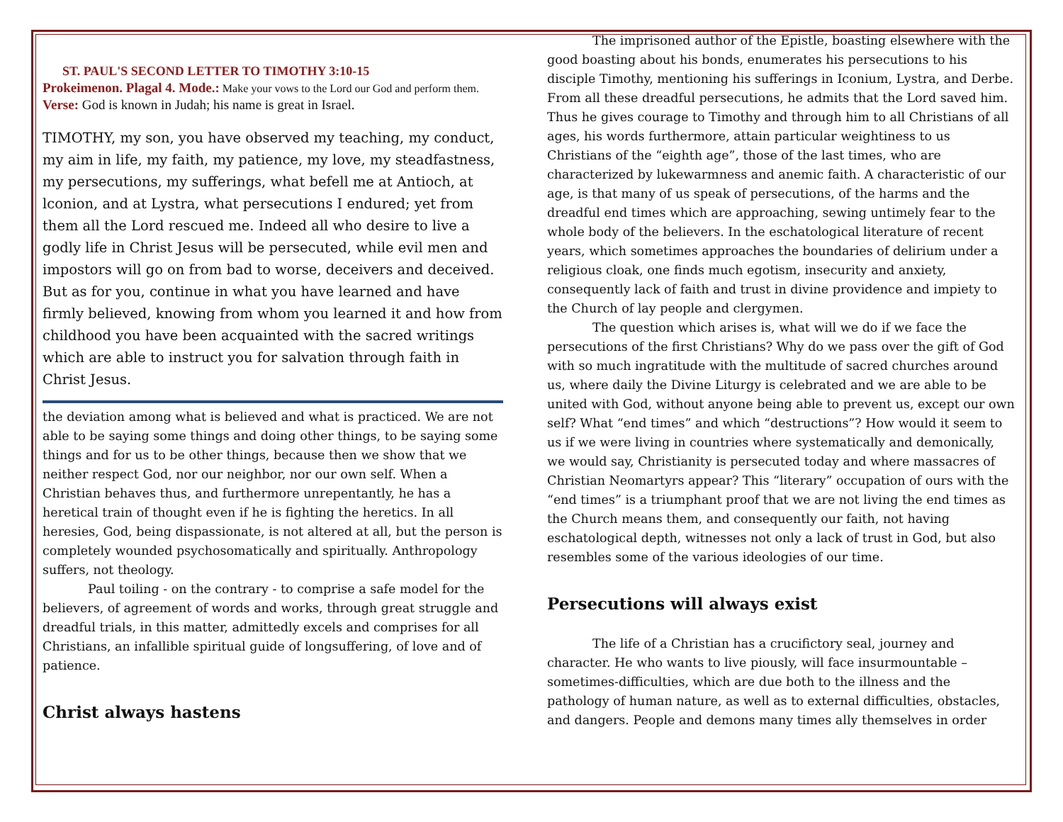ST. PAUL'S SECOND LETTER TO TIMOTHY 3:10-15
Prokeimenon. Plagal 4. Mode.: Make your vows to the Lord our God and perform them.
Verse: God is known in Judah; his name is great in Israel.
TIMOTHY, my son, you have observed my teaching, my conduct, my aim in life, my faith, my patience, my love, my steadfastness, my persecutions, my sufferings, what befell me at Antioch, at lconion, and at Lystra, what persecutions I endured; yet from them all the Lord rescued me. Indeed all who desire to live a godly life in Christ Jesus will be persecuted, while evil men and impostors will go on from bad to worse, deceivers and deceived. But as for you, continue in what you have learned and have firmly believed, knowing from whom you learned it and how from childhood you have been acquainted with the sacred writings which are able to instruct you for salvation through faith in Christ Jesus.
the deviation among what is believed and what is practiced. We are not able to be saying some things and doing other things, to be saying some things and for us to be other things, because then we show that we neither respect God, nor our neighbor, nor our own self. When a Christian behaves thus, and furthermore unrepentantly, he has a heretical train of thought even if he is fighting the heretics. In all heresies, God, being dispassionate, is not altered at all, but the person is completely wounded psychosomatically and spiritually. Anthropology suffers, not theology.
Paul toiling - on the contrary - to comprise a safe model for the believers, of agreement of words and works, through great struggle and dreadful trials, in this matter, admittedly excels and comprises for all Christians, an infallible spiritual guide of longsuffering, of love and of patience.
Christ always hastens
The imprisoned author of the Epistle, boasting elsewhere with the good boasting about his bonds, enumerates his persecutions to his disciple Timothy, mentioning his sufferings in Iconium, Lystra, and Derbe. From all these dreadful persecutions, he admits that the Lord saved him. Thus he gives courage to Timothy and through him to all Christians of all ages, his words furthermore, attain particular weightiness to us Christians of the “eighth age”, those of the last times, who are characterized by lukewarmness and anemic faith. A characteristic of our age, is that many of us speak of persecutions, of the harms and the dreadful end times which are approaching, sewing untimely fear to the whole body of the believers. In the eschatological literature of recent years, which sometimes approaches the boundaries of delirium under a religious cloak, one finds much egotism, insecurity and anxiety, consequently lack of faith and trust in divine providence and impiety to the Church of lay people and clergymen.
The question which arises is, what will we do if we face the persecutions of the first Christians? Why do we pass over the gift of God with so much ingratitude with the multitude of sacred churches around us, where daily the Divine Liturgy is celebrated and we are able to be united with God, without anyone being able to prevent us, except our own self? What “end times” and which “destructions”? How would it seem to us if we were living in countries where systematically and demonically, we would say, Christianity is persecuted today and where massacres of Christian Neomartyrs appear? This “literary” occupation of ours with the “end times” is a triumphant proof that we are not living the end times as the Church means them, and consequently our faith, not having eschatological depth, witnesses not only a lack of trust in God, but also resembles some of the various ideologies of our time.
Persecutions will always exist
The life of a Christian has a crucifictory seal, journey and character. He who wants to live piously, will face insurmountable – sometimes-difficulties, which are due both to the illness and the pathology of human nature, as well as to external difficulties, obstacles, and dangers. People and demons many times ally themselves in order